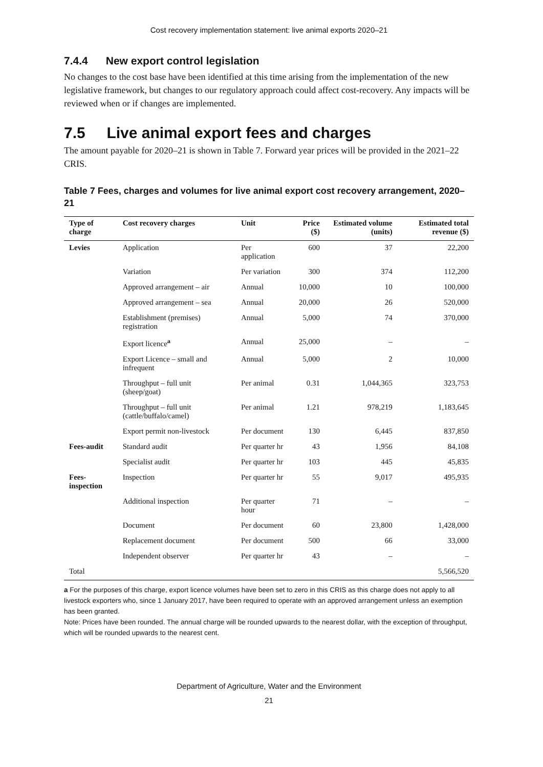Cost recovery implementation statement: live animal exports 2020–21
7.4.4 New export control legislation
No changes to the cost base have been identified at this time arising from the implementation of the new legislative framework, but changes to our regulatory approach could affect cost-recovery. Any impacts will be reviewed when or if changes are implemented.
7.5 Live animal export fees and charges
The amount payable for 2020–21 is shown in Table 7. Forward year prices will be provided in the 2021–22 CRIS.
Table 7 Fees, charges and volumes for live animal export cost recovery arrangement, 2020–21
| Type of charge | Cost recovery charges | Unit | Price ($) | Estimated volume (units) | Estimated total revenue ($) |
| --- | --- | --- | --- | --- | --- |
| Levies | Application | Per application | 600 | 37 | 22,200 |
| | Variation | Per variation | 300 | 374 | 112,200 |
| | Approved arrangement – air | Annual | 10,000 | 10 | 100,000 |
| | Approved arrangement – sea | Annual | 20,000 | 26 | 520,000 |
| | Establishment (premises) registration | Annual | 5,000 | 74 | 370,000 |
| | Export licence<sup>a</sup> | Annual | 25,000 | – | – |
| | Export Licence – small and infrequent | Annual | 5,000 | 2 | 10,000 |
| | Throughput – full unit (sheep/goat) | Per animal | 0.31 | 1,044,365 | 323,753 |
| | Throughput – full unit (cattle/buffalo/camel) | Per animal | 1.21 | 978,219 | 1,183,645 |
| | Export permit non-livestock | Per document | 130 | 6,445 | 837,850 |
| Fees-audit | Standard audit | Per quarter hr | 43 | 1,956 | 84,108 |
| | Specialist audit | Per quarter hr | 103 | 445 | 45,835 |
| Fees-inspection | Inspection | Per quarter hr | 55 | 9,017 | 495,935 |
| | Additional inspection | Per quarter hour | 71 | – | – |
| | Document | Per document | 60 | 23,800 | 1,428,000 |
| | Replacement document | Per document | 500 | 66 | 33,000 |
| | Independent observer | Per quarter hr | 43 | – | – |
| Total | | | | | 5,566,520 |
a For the purposes of this charge, export licence volumes have been set to zero in this CRIS as this charge does not apply to all livestock exporters who, since 1 January 2017, have been required to operate with an approved arrangement unless an exemption has been granted.
Note: Prices have been rounded. The annual charge will be rounded upwards to the nearest dollar, with the exception of throughput, which will be rounded upwards to the nearest cent.
Department of Agriculture, Water and the Environment
21